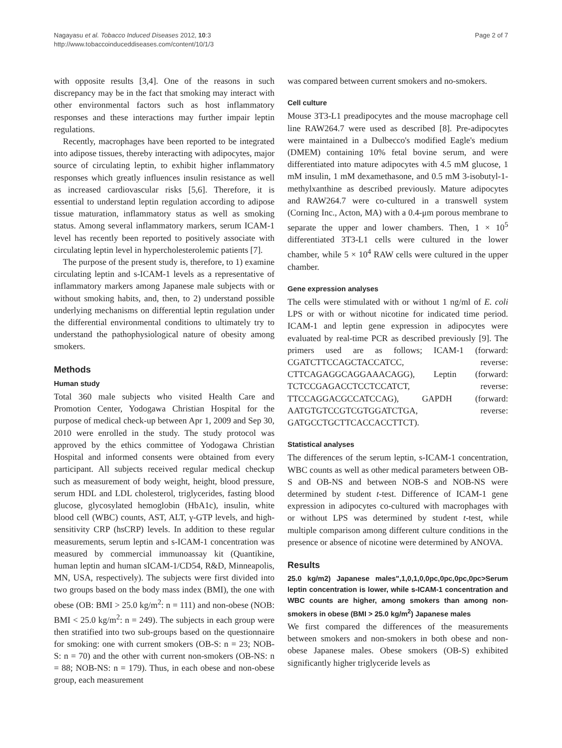Nagayasu et al. Tobacco Induced Diseases 2012, 10:3
http://www.tobaccoinduceddiseases.com/content/10/1/3
Page 2 of 7
with opposite results [3,4]. One of the reasons in such discrepancy may be in the fact that smoking may interact with other environmental factors such as host inflammatory responses and these interactions may further impair leptin regulations.
Recently, macrophages have been reported to be integrated into adipose tissues, thereby interacting with adipocytes, major source of circulating leptin, to exhibit higher inflammatory responses which greatly influences insulin resistance as well as increased cardiovascular risks [5,6]. Therefore, it is essential to understand leptin regulation according to adipose tissue maturation, inflammatory status as well as smoking status. Among several inflammatory markers, serum ICAM-1 level has recently been reported to positively associate with circulating leptin level in hypercholesterolemic patients [7].
The purpose of the present study is, therefore, to 1) examine circulating leptin and s-ICAM-1 levels as a representative of inflammatory markers among Japanese male subjects with or without smoking habits, and, then, to 2) understand possible underlying mechanisms on differential leptin regulation under the differential environmental conditions to ultimately try to understand the pathophysiological nature of obesity among smokers.
Methods
Human study
Total 360 male subjects who visited Health Care and Promotion Center, Yodogawa Christian Hospital for the purpose of medical check-up between Apr 1, 2009 and Sep 30, 2010 were enrolled in the study. The study protocol was approved by the ethics committee of Yodogawa Christian Hospital and informed consents were obtained from every participant. All subjects received regular medical checkup such as measurement of body weight, height, blood pressure, serum HDL and LDL cholesterol, triglycerides, fasting blood glucose, glycosylated hemoglobin (HbA1c), insulin, white blood cell (WBC) counts, AST, ALT, γ-GTP levels, and high-sensitivity CRP (hsCRP) levels. In addition to these regular measurements, serum leptin and s-ICAM-1 concentration was measured by commercial immunoassay kit (Quantikine, human leptin and human sICAM-1/CD54, R&D, Minneapolis, MN, USA, respectively). The subjects were first divided into two groups based on the body mass index (BMI), the one with obese (OB: BMI > 25.0 kg/m<sup>2</sup>: n = 111) and non-obese (NOB: BMI < 25.0 kg/m<sup>2</sup>: n = 249). The subjects in each group were then stratified into two sub-groups based on the questionnaire for smoking: one with current smokers (OB-S: n = 23; NOB-S: n = 70) and the other with current non-smokers (OB-NS: n = 88; NOB-NS: n = 179). Thus, in each obese and non-obese group, each measurement
was compared between current smokers and no-smokers.
Cell culture
Mouse 3T3-L1 preadipocytes and the mouse macrophage cell line RAW264.7 were used as described [8]. Pre-adipocytes were maintained in a Dulbecco's modified Eagle's medium (DMEM) containing 10% fetal bovine serum, and were differentiated into mature adipocytes with 4.5 mM glucose, 1 mM insulin, 1 mM dexamethasone, and 0.5 mM 3-isobutyl-1-methylxanthine as described previously. Mature adipocytes and RAW264.7 were co-cultured in a transwell system (Corning Inc., Acton, MA) with a 0.4-μm porous membrane to separate the upper and lower chambers. Then, 1 × 10<sup>5</sup> differentiated 3T3-L1 cells were cultured in the lower chamber, while 5 × 10<sup>4</sup> RAW cells were cultured in the upper chamber.
Gene expression analyses
The cells were stimulated with or without 1 ng/ml of E. coli LPS or with or without nicotine for indicated time period. ICAM-1 and leptin gene expression in adipocytes were evaluated by real-time PCR as described previously [9]. The primers used are as follows; ICAM-1 (forward: CGATCTTCCAGCTACCATCC, reverse: CTTCAGAGGCAGGAAACAGG), Leptin (forward: TCTCCGAGACCTCCTCCATCT, reverse: TTCCAGGACGCCATCCAG), GAPDH (forward: AATGTGTCCGTCGTGGATCTGA, reverse: GATGCCTGCTTCACCACCTTCT).
Statistical analyses
The differences of the serum leptin, s-ICAM-1 concentration, WBC counts as well as other medical parameters between OB-S and OB-NS and between NOB-S and NOB-NS were determined by student t-test. Difference of ICAM-1 gene expression in adipocytes co-cultured with macrophages with or without LPS was determined by student t-test, while multiple comparison among different culture conditions in the presence or absence of nicotine were determined by ANOVA.
Results
25.0 kg/m2) Japanese males",1,0,1,0,0pc,0pc,0pc,0pc>Serum leptin concentration is lower, while s-ICAM-1 concentration and WBC counts are higher, among smokers than among non-smokers in obese (BMI > 25.0 kg/m<sup>2</sup>) Japanese males
We first compared the differences of the measurements between smokers and non-smokers in both obese and non-obese Japanese males. Obese smokers (OB-S) exhibited significantly higher triglyceride levels as